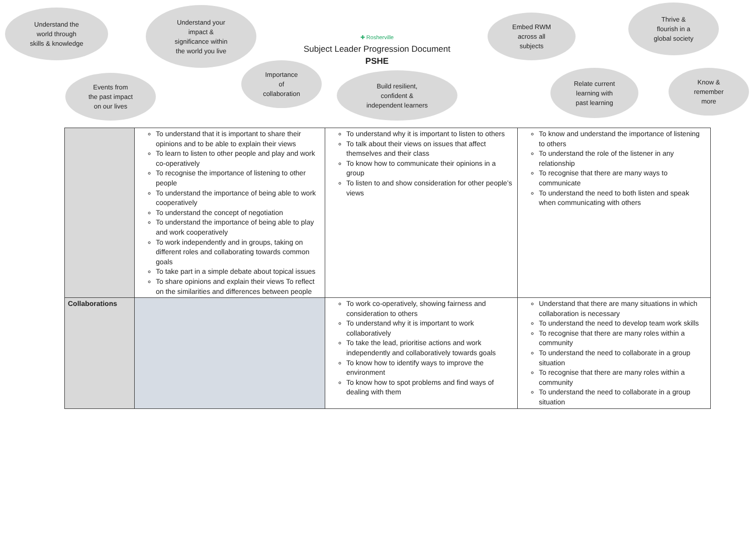Understand the
world through
skills & knowledge
Understand your
impact &
significance within
the world you live
✚ Rosherville
Subject Leader Progression Document
PSHE
Embed RWM
across all
subjects
Thrive &
flourish in a
global society
Events from
the past impact
on our lives
Importance
of
collaboration
Build resilient,
confident &
independent learners
Relate current
learning with
past learning
Know &
remember
more
| | To understand that it is important to share their opinions and to be able to explain their views To learn to listen to other people and play and work co-operatively To recognise the importance of listening to other people To understand the importance of being able to work cooperatively To understand the concept of negotiation To understand the importance of being able to play and work cooperatively To work independently and in groups, taking on different roles and collaborating towards common goals To take part in a simple debate about topical issues To share opinions and explain their views To reflect on the similarities and differences between people | To understand why it is important to listen to others To talk about their views on issues that affect themselves and their class To know how to communicate their opinions in a group To listen to and show consideration for other people’s views | To know and understand the importance of listening to others To understand the role of the listener in any relationship To recognise that there are many ways to communicate To understand the need to both listen and speak when communicating with others |
| Collaborations | | To work co-operatively, showing fairness and consideration to others To understand why it is important to work collaboratively To take the lead, prioritise actions and work independently and collaboratively towards goals To know how to identify ways to improve the environment To know how to spot problems and find ways of dealing with them | Understand that there are many situations in which collaboration is necessary To understand the need to develop team work skills To recognise that there are many roles within a community To understand the need to collaborate in a group situation To recognise that there are many roles within a community To understand the need to collaborate in a group situation |